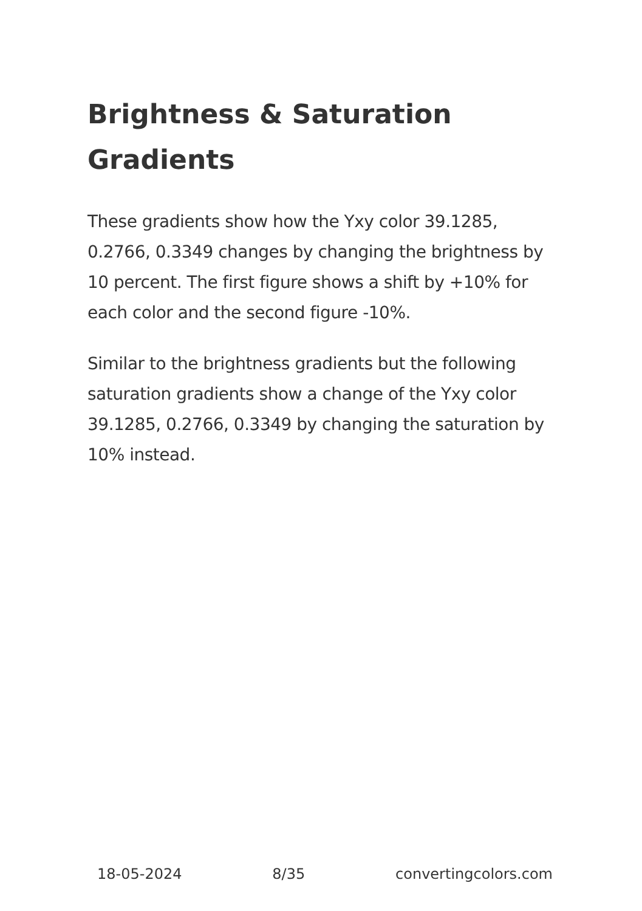Brightness & Saturation Gradients
These gradients show how the Yxy color 39.1285, 0.2766, 0.3349 changes by changing the brightness by 10 percent. The first figure shows a shift by +10% for each color and the second figure -10%.
Similar to the brightness gradients but the following saturation gradients show a change of the Yxy color 39.1285, 0.2766, 0.3349 by changing the saturation by 10% instead.
18-05-2024 8/35 convertingcolors.com